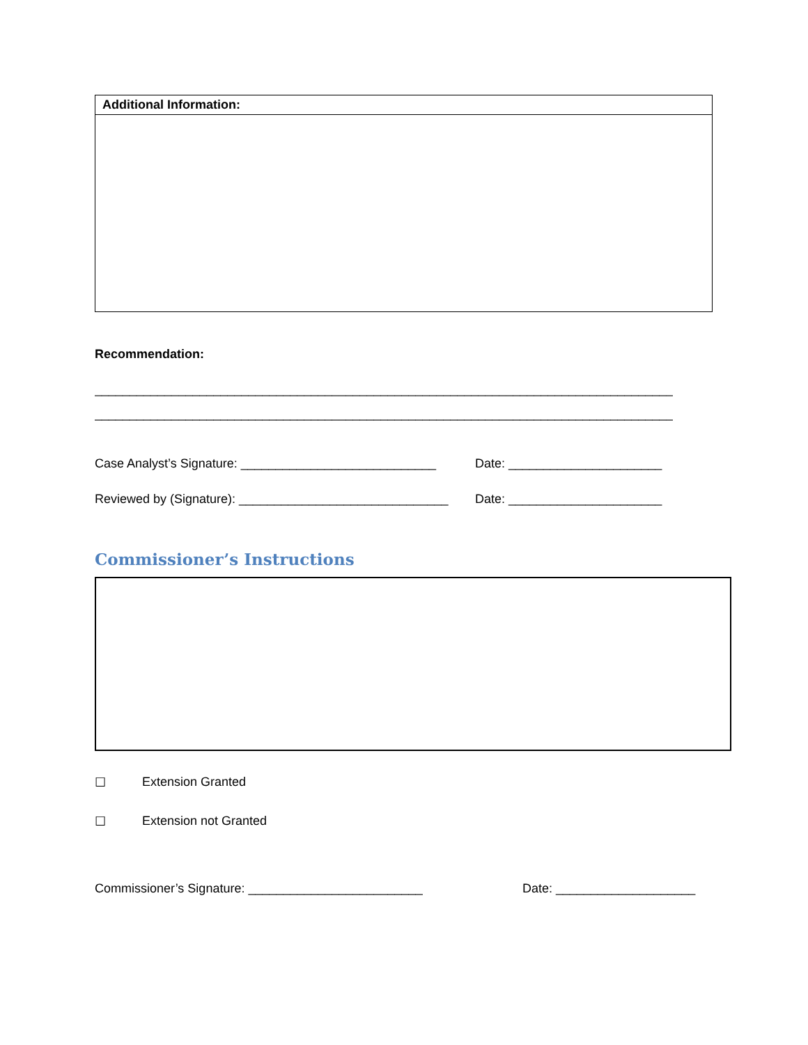| Additional Information: |
| --- |
Recommendation:
______________________________________________________________________________________
______________________________________________________________________________________
Case Analyst’s Signature: ____________________________
Date: ______________________
Reviewed by (Signature): ______________________________
Date: ______________________
Commissioner’s Instructions
☐ Extension Granted
☐ Extension not Granted
Commissioner’s Signature: _________________________ Date: ____________________